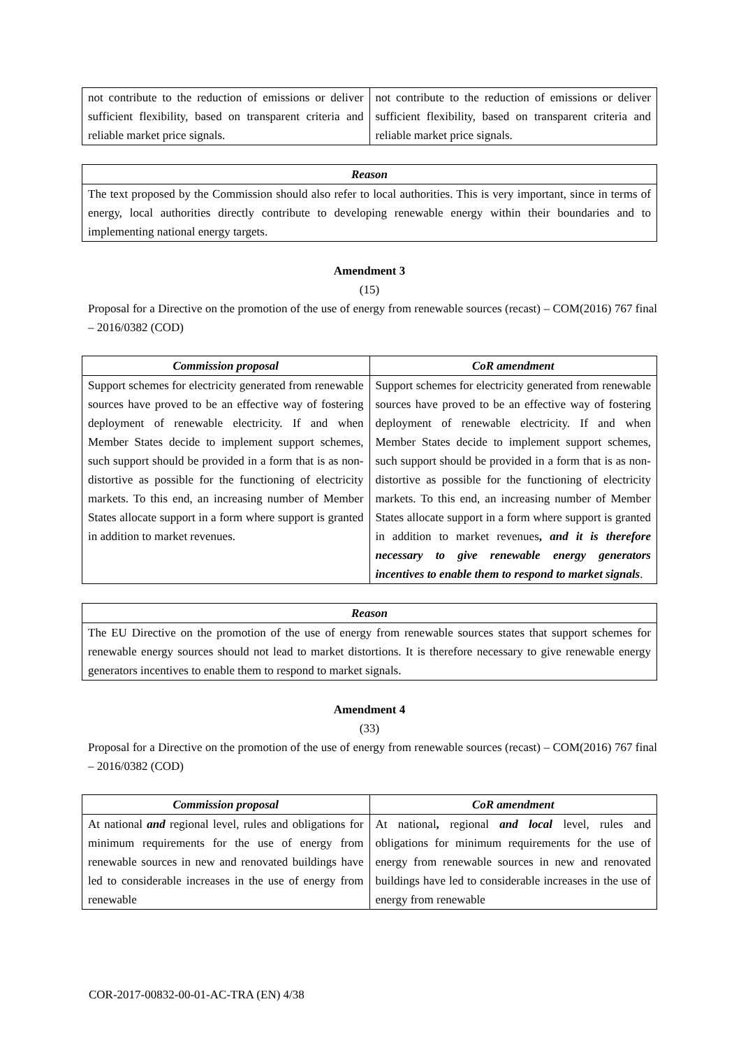| not contribute to the reduction of emissions or deliver sufficient flexibility, based on transparent criteria and reliable market price signals. | not contribute to the reduction of emissions or deliver sufficient flexibility, based on transparent criteria and reliable market price signals. |
| Reason |
| --- |
| The text proposed by the Commission should also refer to local authorities. This is very important, since in terms of energy, local authorities directly contribute to developing renewable energy within their boundaries and to implementing national energy targets. |
Amendment 3
(15)
Proposal for a Directive on the promotion of the use of energy from renewable sources (recast) – COM(2016) 767 final – 2016/0382 (COD)
| Commission proposal | CoR amendment |
| --- | --- |
| Support schemes for electricity generated from renewable sources have proved to be an effective way of fostering deployment of renewable electricity. If and when Member States decide to implement support schemes, such support should be provided in a form that is as non-distortive as possible for the functioning of electricity markets. To this end, an increasing number of Member States allocate support in a form where support is granted in addition to market revenues. | Support schemes for electricity generated from renewable sources have proved to be an effective way of fostering deployment of renewable electricity. If and when Member States decide to implement support schemes, such support should be provided in a form that is as non-distortive as possible for the functioning of electricity markets. To this end, an increasing number of Member States allocate support in a form where support is granted in addition to market revenues , and it is therefore necessary to give renewable energy generators incentives to enable them to respond to market signals . |
| Reason |
| --- |
| The EU Directive on the promotion of the use of energy from renewable sources states that support schemes for renewable energy sources should not lead to market distortions. It is therefore necessary to give renewable energy generators incentives to enable them to respond to market signals. |
Amendment 4
(33)
Proposal for a Directive on the promotion of the use of energy from renewable sources (recast) – COM(2016) 767 final – 2016/0382 (COD)
| Commission proposal | CoR amendment |
| --- | --- |
| At national and regional level, rules and obligations for minimum requirements for the use of energy from renewable sources in new and renovated buildings have led to considerable increases in the use of energy from renewable | At national , regional and local level, rules and obligations for minimum requirements for the use of energy from renewable sources in new and renovated buildings have led to considerable increases in the use of energy from renewable |
COR-2017-00832-00-01-AC-TRA (EN) 4/38